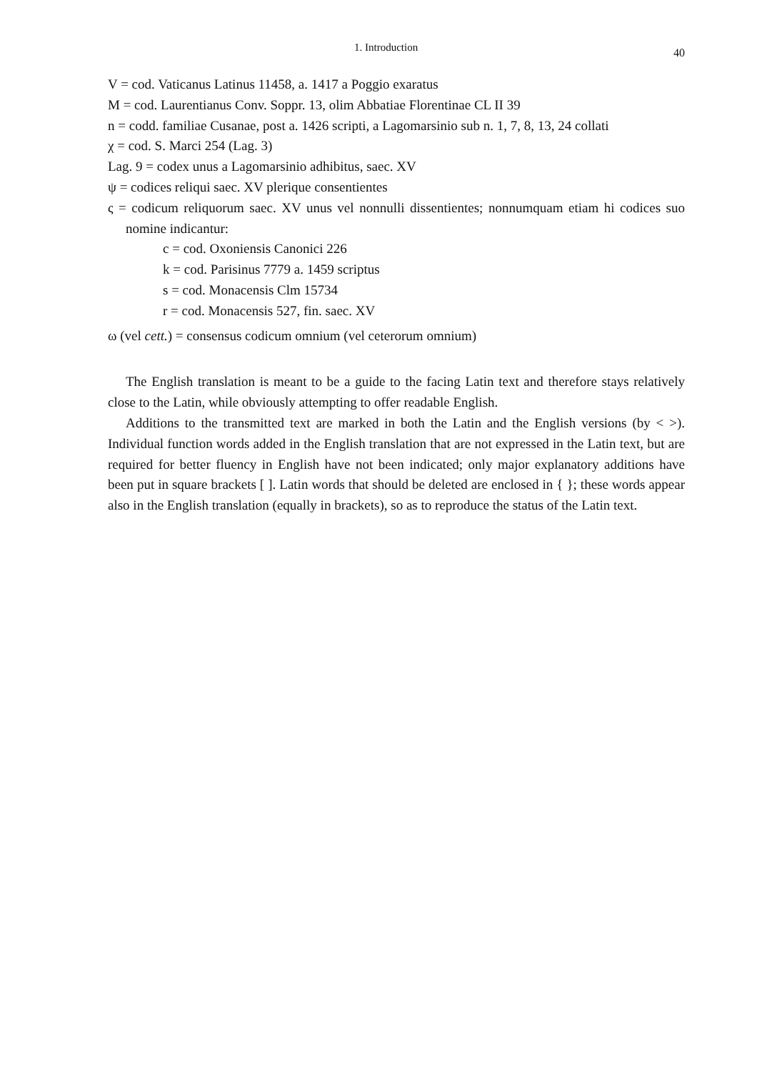1. Introduction 40
V = cod. Vaticanus Latinus 11458, a. 1417 a Poggio exaratus
M = cod. Laurentianus Conv. Soppr. 13, olim Abbatiae Florentinae CL II 39
n = codd. familiae Cusanae, post a. 1426 scripti, a Lagomarsinio sub n. 1, 7, 8, 13, 24 collati
χ = cod. S. Marci 254 (Lag. 3)
Lag. 9 = codex unus a Lagomarsinio adhibitus, saec. XV
ψ = codices reliqui saec. XV plerique consentientes
ς = codicum reliquorum saec. XV unus vel nonnulli dissentientes; nonnumquam etiam hi codices suo nomine indicantur:
c = cod. Oxoniensis Canonici 226
k = cod. Parisinus 7779 a. 1459 scriptus
s = cod. Monacensis Clm 15734
r = cod. Monacensis 527, fin. saec. XV
ω (vel cett.) = consensus codicum omnium (vel ceterorum omnium)
The English translation is meant to be a guide to the facing Latin text and therefore stays relatively close to the Latin, while obviously attempting to offer readable English.
Additions to the transmitted text are marked in both the Latin and the English versions (by < >). Individual function words added in the English translation that are not expressed in the Latin text, but are required for better fluency in English have not been indicated; only major explanatory additions have been put in square brackets [ ]. Latin words that should be deleted are enclosed in { }; these words appear also in the English translation (equally in brackets), so as to reproduce the status of the Latin text.